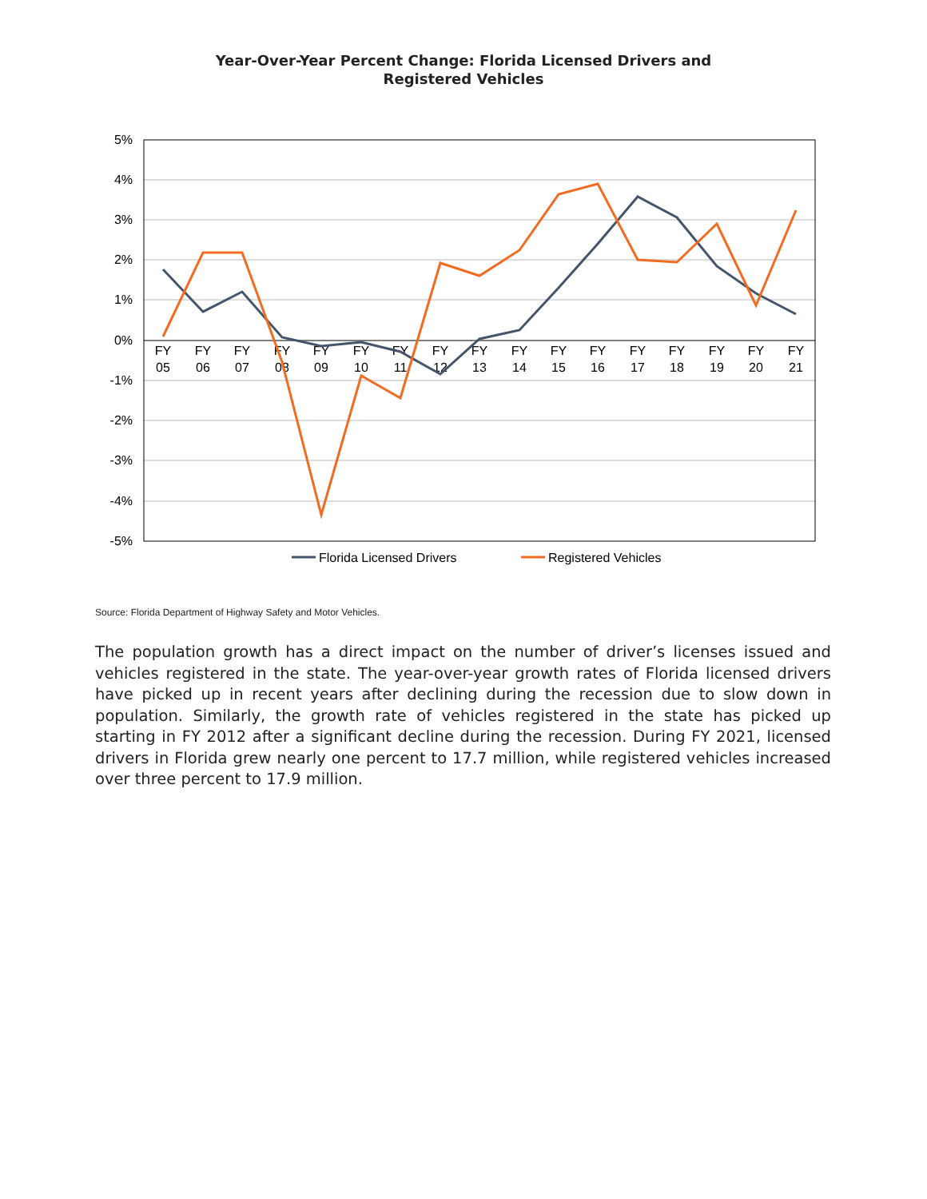Year-Over-Year Percent Change: Florida Licensed Drivers and
Registered Vehicles
5%
4%
3%
2%
1%
0%
-1%
-2%
-3%
-4%
-5%
FY
05
FY
06
FY
07
FY
08
FY
09
FY
10
FY
11
FY
12
FY
13
FY
14
FY
15
FY
16
FY
17
FY
18
FY
19
FY
20
FY
21
Florida Licensed Drivers
Registered Vehicles
Source: Florida Department of Highway Safety and Motor Vehicles.
The population growth has a direct impact on the number of driver’s licenses issued and vehicles registered in the state. The year-over-year growth rates of Florida licensed drivers have picked up in recent years after declining during the recession due to slow down in population. Similarly, the growth rate of vehicles registered in the state has picked up starting in FY 2012 after a significant decline during the recession. During FY 2021, licensed drivers in Florida grew nearly one percent to 17.7 million, while registered vehicles increased over three percent to 17.9 million.